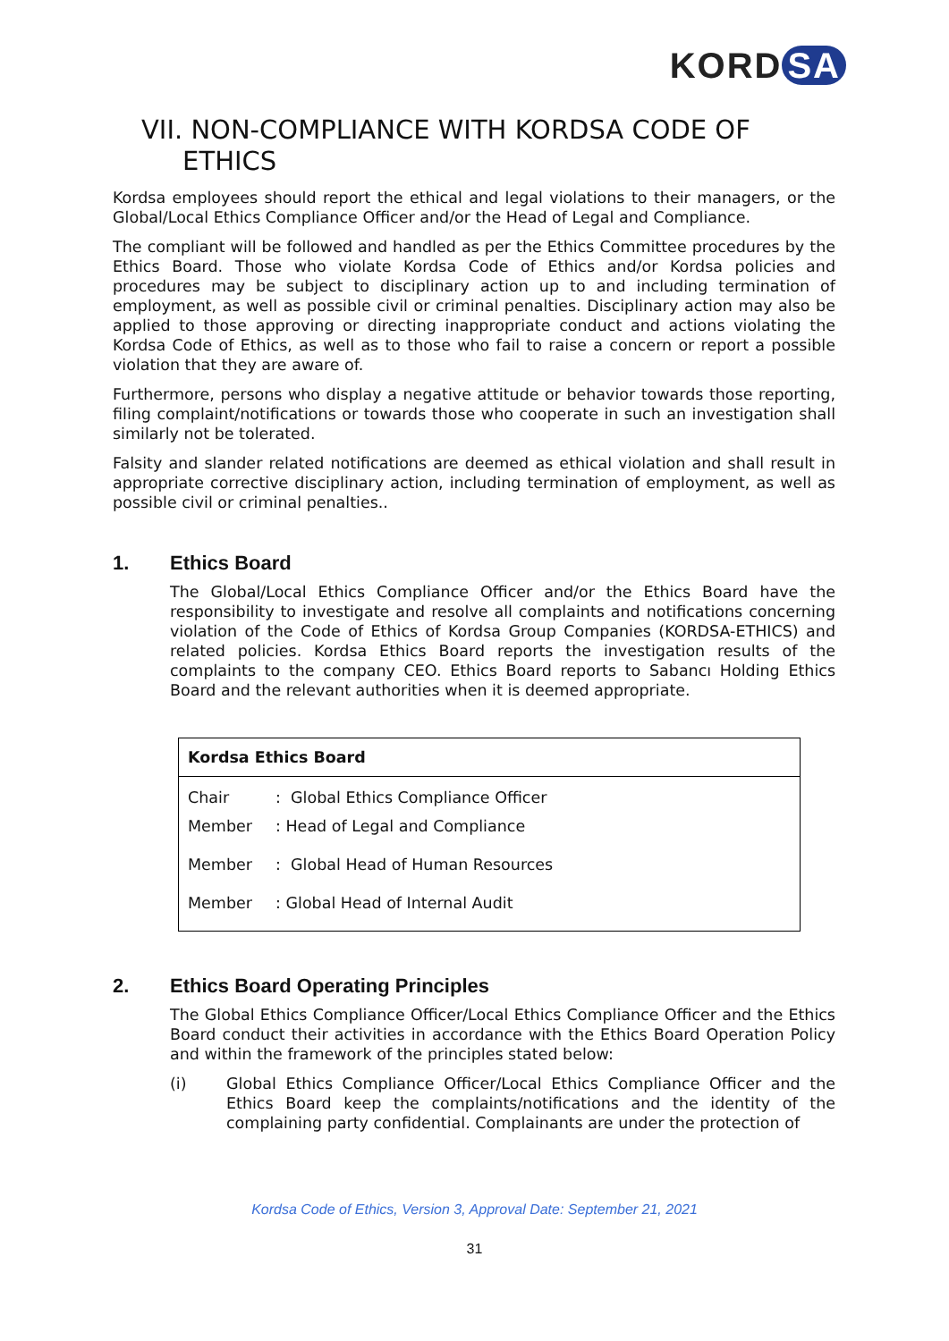KORD SA
VII. NON-COMPLIANCE WITH KORDSA CODE OF
ETHICS
Kordsa employees should report the ethical and legal violations to their managers, or the Global/Local Ethics Compliance Officer and/or the Head of Legal and Compliance.
The compliant will be followed and handled as per the Ethics Committee procedures by the Ethics Board. Those who violate Kordsa Code of Ethics and/or Kordsa policies and procedures may be subject to disciplinary action up to and including termination of employment, as well as possible civil or criminal penalties. Disciplinary action may also be applied to those approving or directing inappropriate conduct and actions violating the Kordsa Code of Ethics, as well as to those who fail to raise a concern or report a possible violation that they are aware of.
Furthermore, persons who display a negative attitude or behavior towards those reporting, filing complaint/notifications or towards those who cooperate in such an investigation shall similarly not be tolerated.
Falsity and slander related notifications are deemed as ethical violation and shall result in appropriate corrective disciplinary action, including termination of employment, as well as possible civil or criminal penalties..
1. Ethics Board
The Global/Local Ethics Compliance Officer and/or the Ethics Board have the responsibility to investigate and resolve all complaints and notifications concerning violation of the Code of Ethics of Kordsa Group Companies (KORDSA-ETHICS) and related policies. Kordsa Ethics Board reports the investigation results of the complaints to the company CEO. Ethics Board reports to Sabancı Holding Ethics Board and the relevant authorities when it is deemed appropriate.
| Kordsa Ethics Board | |
| --- | --- |
| Chair | : Global Ethics Compliance Officer |
| Member | : Head of Legal and Compliance |
| Member | : Global Head of Human Resources |
| Member | : Global Head of Internal Audit |
2. Ethics Board Operating Principles
The Global Ethics Compliance Officer/Local Ethics Compliance Officer and the Ethics Board conduct their activities in accordance with the Ethics Board Operation Policy and within the framework of the principles stated below:
(i) Global Ethics Compliance Officer/Local Ethics Compliance Officer and the Ethics Board keep the complaints/notifications and the identity of the complaining party confidential. Complainants are under the protection of
Kordsa Code of Ethics, Version 3, Approval Date: September 21, 2021
31